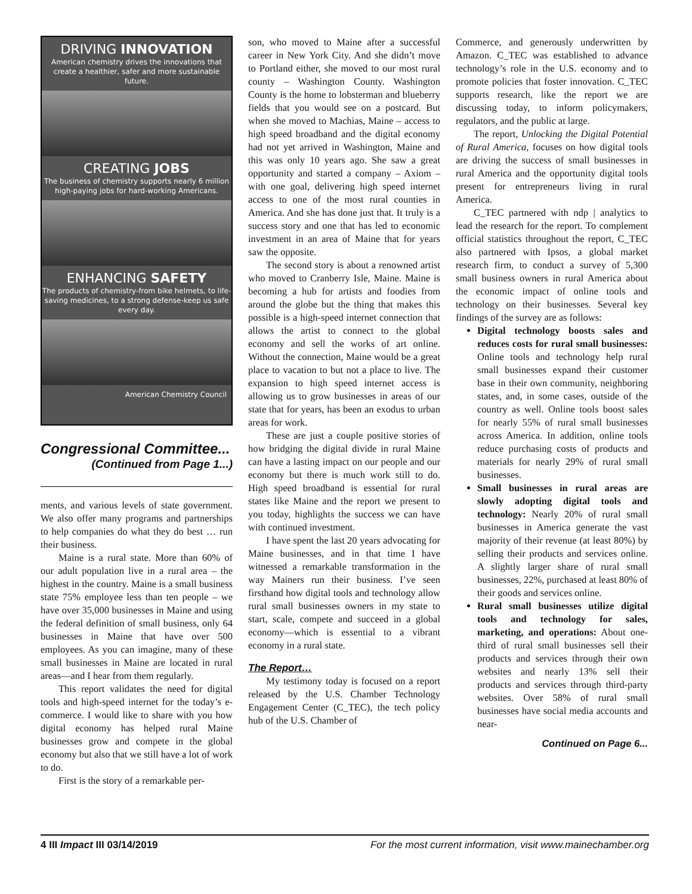DRIVING INNOVATION
American chemistry drives the innovations that create a healthier, safer and more sustainable future.
CREATING JOBS
The business of chemistry supports nearly 6 million high-paying jobs for hard-working Americans.
ENHANCING SAFETY
The products of chemistry-from bike helmets, to life-saving medicines, to a strong defense-keep us safe every day.
American Chemistry Council
Congressional Committee...
(Continued from Page 1...)
ments, and various levels of state government. We also offer many programs and partnerships to help companies do what they do best … run their business.
Maine is a rural state. More than 60% of our adult population live in a rural area – the highest in the country. Maine is a small business state 75% employee less than ten people – we have over 35,000 businesses in Maine and using the federal definition of small business, only 64 businesses in Maine that have over 500 employees. As you can imagine, many of these small businesses in Maine are located in rural areas—and I hear from them regularly.
This report validates the need for digital tools and high-speed internet for the today’s e-commerce. I would like to share with you how digital economy has helped rural Maine businesses grow and compete in the global economy but also that we still have a lot of work to do.
First is the story of a remarkable per-
son, who moved to Maine after a successful career in New York City. And she didn’t move to Portland either, she moved to our most rural county – Washington County. Washington County is the home to lobsterman and blueberry fields that you would see on a postcard. But when she moved to Machias, Maine – access to high speed broadband and the digital economy had not yet arrived in Washington, Maine and this was only 10 years ago. She saw a great opportunity and started a company – Axiom – with one goal, delivering high speed internet access to one of the most rural counties in America. And she has done just that. It truly is a success story and one that has led to economic investment in an area of Maine that for years saw the opposite.
The second story is about a renowned artist who moved to Cranberry Isle, Maine. Maine is becoming a hub for artists and foodies from around the globe but the thing that makes this possible is a high-speed internet connection that allows the artist to connect to the global economy and sell the works of art online. Without the connection, Maine would be a great place to vacation to but not a place to live. The expansion to high speed internet access is allowing us to grow businesses in areas of our state that for years, has been an exodus to urban areas for work.
These are just a couple positive stories of how bridging the digital divide in rural Maine can have a lasting impact on our people and our economy but there is much work still to do. High speed broadband is essential for rural states like Maine and the report we present to you today, highlights the success we can have with continued investment.
I have spent the last 20 years advocating for Maine businesses, and in that time I have witnessed a remarkable transformation in the way Mainers run their business. I’ve seen firsthand how digital tools and technology allow rural small businesses owners in my state to start, scale, compete and succeed in a global economy—which is essential to a vibrant economy in a rural state.
The Report…
My testimony today is focused on a report released by the U.S. Chamber Technology Engagement Center (C_TEC), the tech policy hub of the U.S. Chamber of
Commerce, and generously underwritten by Amazon. C_TEC was established to advance technology’s role in the U.S. economy and to promote policies that foster innovation. C_TEC supports research, like the report we are discussing today, to inform policymakers, regulators, and the public at large.
The report, Unlocking the Digital Potential of Rural America, focuses on how digital tools are driving the success of small businesses in rural America and the opportunity digital tools present for entrepreneurs living in rural America.
C_TEC partnered with ndp | analytics to lead the research for the report. To complement official statistics throughout the report, C_TEC also partnered with Ipsos, a global market research firm, to conduct a survey of 5,300 small business owners in rural America about the economic impact of online tools and technology on their businesses. Several key findings of the survey are as follows:
Digital technology boosts sales and reduces costs for rural small businesses: Online tools and technology help rural small businesses expand their customer base in their own community, neighboring states, and, in some cases, outside of the country as well. Online tools boost sales for nearly 55% of rural small businesses across America. In addition, online tools reduce purchasing costs of products and materials for nearly 29% of rural small businesses.
Small businesses in rural areas are slowly adopting digital tools and technology: Nearly 20% of rural small businesses in America generate the vast majority of their revenue (at least 80%) by selling their products and services online. A slightly larger share of rural small businesses, 22%, purchased at least 80% of their goods and services online.
Rural small businesses utilize digital tools and technology for sales, marketing, and operations: About one-third of rural small businesses sell their products and services through their own websites and nearly 13% sell their products and services through third-party websites. Over 58% of rural small businesses have social media accounts and near-
Continued on Page 6...
4 III Impact III 03/14/2019 For the most current information, visit www.mainechamber.org